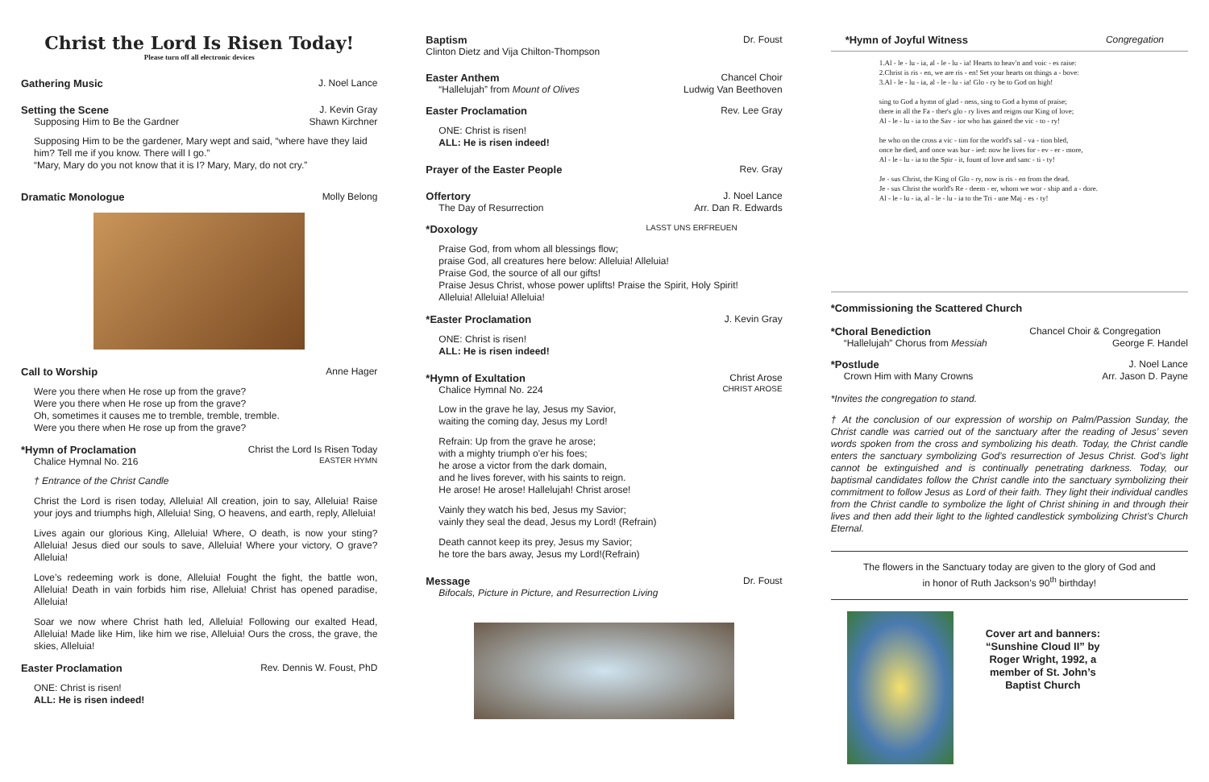Christ the Lord Is Risen Today!
Please turn off all electronic devices
Gathering Music J. Noel Lance
Setting the Scene J. Kevin Gray
Supposing Him to Be the Gardner Shawn Kirchner
Supposing Him to be the gardener, Mary wept and said, “where have they laid him? Tell me if you know. There will I go.”
“Mary, Mary do you not know that it is I? Mary, Mary, do not cry.”
Dramatic Monologue Molly Belong
Call to Worship Anne Hager
Were you there when He rose up from the grave?
Were you there when He rose up from the grave?
Oh, sometimes it causes me to tremble, tremble, tremble.
Were you there when He rose up from the grave?
*Hymn of Proclamation Christ the Lord Is Risen Today
Chalice Hymnal No. 216 EASTER HYMN
† Entrance of the Christ Candle
Christ the Lord is risen today, Alleluia! All creation, join to say, Alleluia! Raise your joys and triumphs high, Alleluia! Sing, O heavens, and earth, reply, Alleluia!
Lives again our glorious King, Alleluia! Where, O death, is now your sting? Alleluia! Jesus died our souls to save, Alleluia! Where your victory, O grave? Alleluia!
Love’s redeeming work is done, Alleluia! Fought the fight, the battle won, Alleluia! Death in vain forbids him rise, Alleluia! Christ has opened paradise, Alleluia!
Soar we now where Christ hath led, Alleluia! Following our exalted Head, Alleluia! Made like Him, like him we rise, Alleluia! Ours the cross, the grave, the skies, Alleluia!
Easter Proclamation Rev. Dennis W. Foust, PhD
ONE: Christ is risen!
ALL: He is risen indeed!
Baptism Dr. Foust
Clinton Dietz and Vija Chilton-Thompson
Easter Anthem Chancel Choir
“Hallelujah” from Mount of Olives Ludwig Van Beethoven
Easter Proclamation Rev. Lee Gray
ONE: Christ is risen!
ALL: He is risen indeed!
Prayer of the Easter People Rev. Gray
Offertory J. Noel Lance
The Day of Resurrection Arr. Dan R. Edwards
*Doxology LASST UNS ERFREUEN
Praise God, from whom all blessings flow;
praise God, all creatures here below: Alleluia! Alleluia!
Praise God, the source of all our gifts!
Praise Jesus Christ, whose power uplifts! Praise the Spirit, Holy Spirit!
Alleluia! Alleluia! Alleluia!
*Easter Proclamation J. Kevin Gray
ONE: Christ is risen!
ALL: He is risen indeed!
*Hymn of Exultation Christ Arose
Chalice Hymnal No. 224 CHRIST AROSE
Low in the grave he lay, Jesus my Savior,
waiting the coming day, Jesus my Lord!
Refrain: Up from the grave he arose;
with a mighty triumph o'er his foes;
he arose a victor from the dark domain,
and he lives forever, with his saints to reign.
He arose! He arose! Hallelujah! Christ arose!
Vainly they watch his bed, Jesus my Savior;
vainly they seal the dead, Jesus my Lord! (Refrain)
Death cannot keep its prey, Jesus my Savior;
he tore the bars away, Jesus my Lord!(Refrain)
Message Dr. Foust
Bifocals, Picture in Picture, and Resurrection Living
*Hymn of Joyful Witness Congregation
1.Al - le - lu - ia, al - le - lu - ia! Hearts to heav'n and voic - es raise:
2.Christ is ris - en, we are ris - en! Set your hearts on things a - bove:
3.Al - le - lu - ia, al - le - lu - ia! Glo - ry be to God on high!
sing to God a hymn of glad - ness, sing to God a hymn of praise;
there in all the Fa - ther's glo - ry lives and reigns our King of love;
Al - le - lu - ia to the Sav - ior who has gained the vic - to - ry!
he who on the cross a vic - tim for the world's sal - va - tion bled,
once he died, and once was bur - ied: now he lives for - ev - er - more,
Al - le - lu - ia to the Spir - it, fount of love and sanc - ti - ty!
Je - sus Christ, the King of Glo - ry, now is ris - en from the dead.
Je - sus Christ the world's Re - deem - er, whom we wor - ship and a - dore.
Al - le - lu - ia, al - le - lu - ia to the Tri - une Maj - es - ty!
*Commissioning the Scattered Church
*Choral Benediction Chancel Choir & Congregation
“Hallelujah” Chorus from Messiah George F. Handel
*Postlude J. Noel Lance
Crown Him with Many Crowns Arr. Jason D. Payne
*Invites the congregation to stand.
† At the conclusion of our expression of worship on Palm/Passion Sunday, the Christ candle was carried out of the sanctuary after the reading of Jesus’ seven words spoken from the cross and symbolizing his death. Today, the Christ candle enters the sanctuary symbolizing God’s resurrection of Jesus Christ. God’s light cannot be extinguished and is continually penetrating darkness. Today, our baptismal candidates follow the Christ candle into the sanctuary symbolizing their commitment to follow Jesus as Lord of their faith. They light their individual candles from the Christ candle to symbolize the light of Christ shining in and through their lives and then add their light to the lighted candlestick symbolizing Christ’s Church Eternal.
The flowers in the Sanctuary today are given to the glory of God and
in honor of Ruth Jackson’s 90<sup>th</sup> birthday!
Cover art and banners:
“Sunshine Cloud II” by
Roger Wright, 1992, a
member of St. John’s
Baptist Church